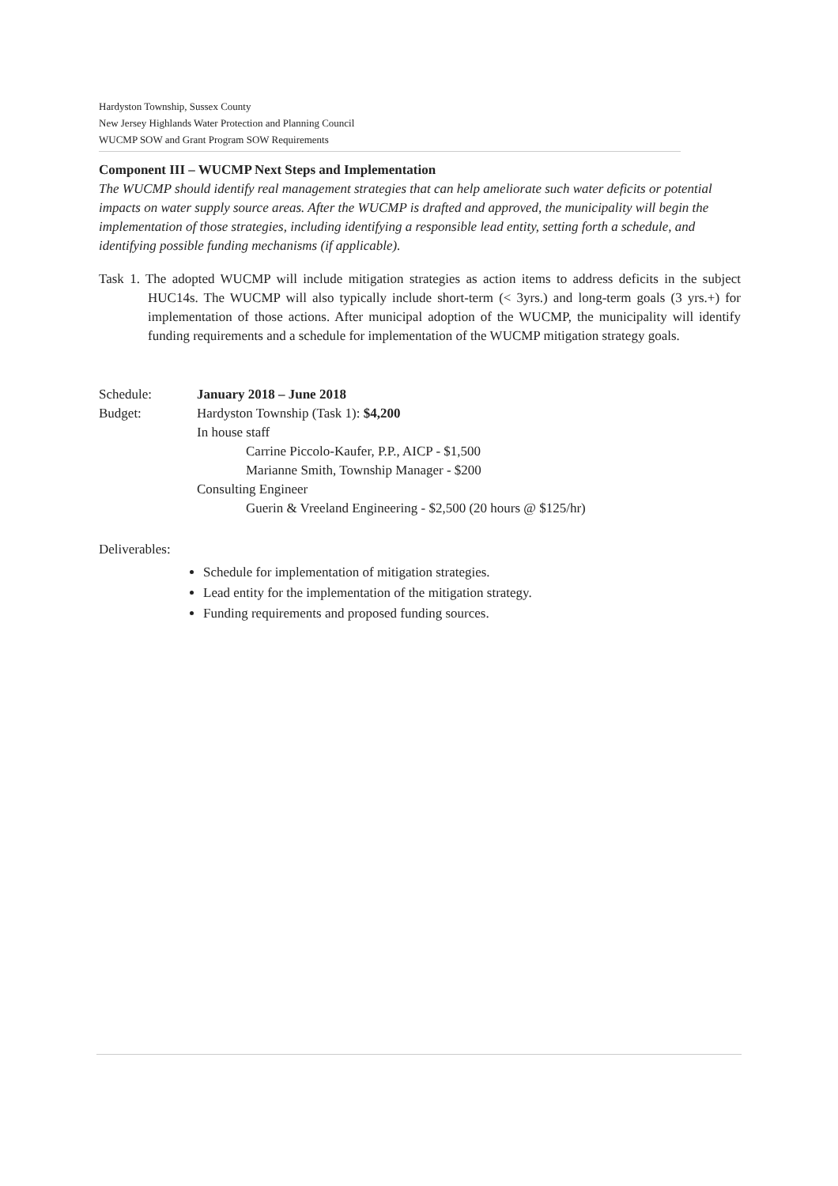Hardyston Township, Sussex County
New Jersey Highlands Water Protection and Planning Council
WUCMP SOW and Grant Program SOW Requirements
Component III – WUCMP Next Steps and Implementation
The WUCMP should identify real management strategies that can help ameliorate such water deficits or potential impacts on water supply source areas. After the WUCMP is drafted and approved, the municipality will begin the implementation of those strategies, including identifying a responsible lead entity, setting forth a schedule, and identifying possible funding mechanisms (if applicable).
Task 1. The adopted WUCMP will include mitigation strategies as action items to address deficits in the subject HUC14s. The WUCMP will also typically include short-term (< 3yrs.) and long-term goals (3 yrs.+) for implementation of those actions. After municipal adoption of the WUCMP, the municipality will identify funding requirements and a schedule for implementation of the WUCMP mitigation strategy goals.
| Schedule: | January 2018 – June 2018 |
| Budget: | Hardyston Township (Task 1): $4,200 In house staff Carrine Piccolo-Kaufer, P.P., AICP - $1,500 Marianne Smith, Township Manager - $200 Consulting Engineer Guerin & Vreeland Engineering - $2,500 (20 hours @ $125/hr) |
Deliverables:
Schedule for implementation of mitigation strategies.
Lead entity for the implementation of the mitigation strategy.
Funding requirements and proposed funding sources.